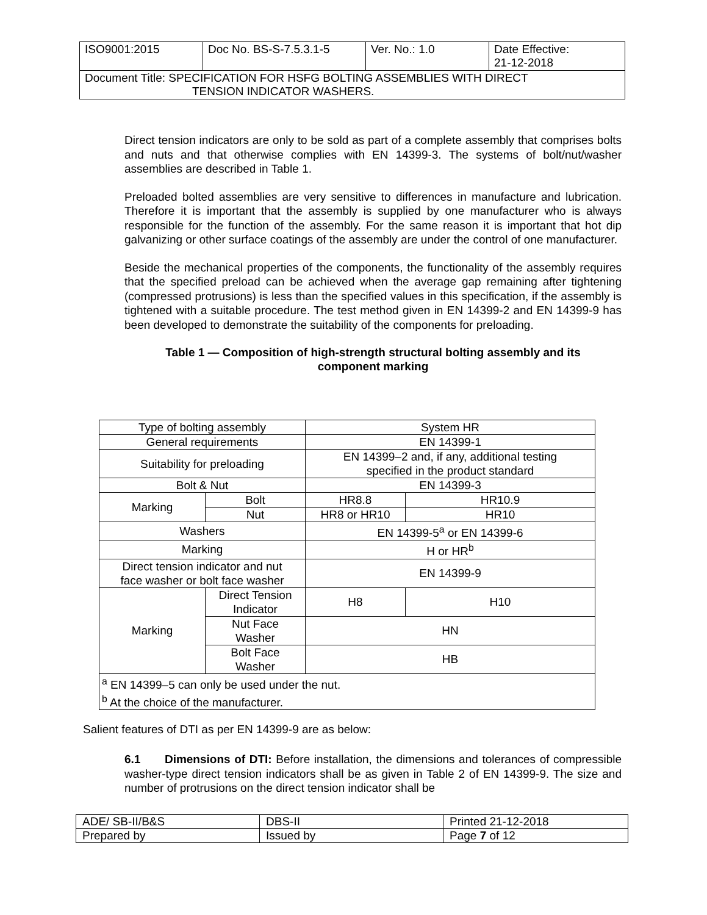| ISO9001:2015 | Doc No. BS-S-7.5.3.1-5 | Ver. No.: 1.0 | Date Effective: 21-12-2018 |
| Document Title: SPECIFICATION FOR HSFG BOLTING ASSEMBLIES WITH DIRECT TENSION INDICATOR WASHERS. | | | |
Direct tension indicators are only to be sold as part of a complete assembly that comprises bolts and nuts and that otherwise complies with EN 14399-3. The systems of bolt/nut/washer assemblies are described in Table 1.
Preloaded bolted assemblies are very sensitive to differences in manufacture and lubrication. Therefore it is important that the assembly is supplied by one manufacturer who is always responsible for the function of the assembly. For the same reason it is important that hot dip galvanizing or other surface coatings of the assembly are under the control of one manufacturer.
Beside the mechanical properties of the components, the functionality of the assembly requires that the specified preload can be achieved when the average gap remaining after tightening (compressed protrusions) is less than the specified values in this specification, if the assembly is tightened with a suitable procedure. The test method given in EN 14399-2 and EN 14399-9 has been developed to demonstrate the suitability of the components for preloading.
Table 1 — Composition of high-strength structural bolting assembly and its
component marking
| Type of bolting assembly | | System HR | |
| General requirements | | EN 14399-1 | |
| Suitability for preloading | | EN 14399–2 and, if any, additional testing specified in the product standard | |
| Bolt & Nut | | EN 14399-3 | |
| Marking | Bolt | HR8.8 | HR10.9 |
| | Nut | HR8 or HR10 | HR10 |
| Washers | | EN 14399-5<sup>a</sup> or EN 14399-6 | |
| Marking | | H or HR<sup>b</sup> | |
| Direct tension indicator and nut face washer or bolt face washer | | EN 14399-9 | |
| Marking | Direct Tension Indicator | H8 | H10 |
| | Nut Face Washer | HN | |
| | Bolt Face Washer | HB | |
| <sup>a</sup> EN 14399–5 can only be used under the nut. <sup>b</sup> At the choice of the manufacturer. | | | |
Salient features of DTI as per EN 14399-9 are as below:
6.1 Dimensions of DTI: Before installation, the dimensions and tolerances of compressible washer-type direct tension indicators shall be as given in Table 2 of EN 14399-9. The size and number of protrusions on the direct tension indicator shall be
| ADE/ SB-II/B&S | DBS-II | Printed 21-12-2018 |
| Prepared by | Issued by | Page 7 of 12 |